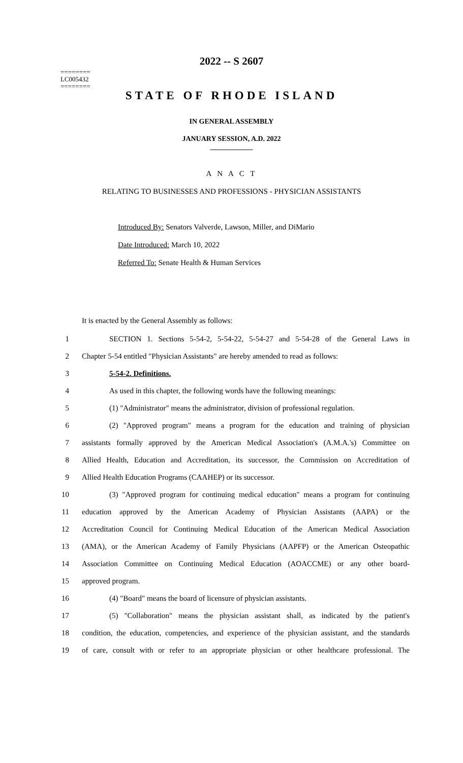========
LC005432
========
2022 -- S 2607
STATE OF RHODE ISLAND
IN GENERAL ASSEMBLY
JANUARY SESSION, A.D. 2022
____________
A N A C T
RELATING TO BUSINESSES AND PROFESSIONS - PHYSICIAN ASSISTANTS
Introduced By: Senators Valverde, Lawson, Miller, and DiMario
Date Introduced: March 10, 2022
Referred To: Senate Health & Human Services
It is enacted by the General Assembly as follows:
1 SECTION 1. Sections 5-54-2, 5-54-22, 5-54-27 and 5-54-28 of the General Laws in
2 Chapter 5-54 entitled "Physician Assistants" are hereby amended to read as follows:
3 5-54-2. Definitions.
4 As used in this chapter, the following words have the following meanings:
5 (1) "Administrator" means the administrator, division of professional regulation.
6 (2) "Approved program" means a program for the education and training of physician
7 assistants formally approved by the American Medical Association's (A.M.A.'s) Committee on
8 Allied Health, Education and Accreditation, its successor, the Commission on Accreditation of
9 Allied Health Education Programs (CAAHEP) or its successor.
10 (3) "Approved program for continuing medical education" means a program for continuing
11 education approved by the American Academy of Physician Assistants (AAPA) or the
12 Accreditation Council for Continuing Medical Education of the American Medical Association
13 (AMA), or the American Academy of Family Physicians (AAPFP) or the American Osteopathic
14 Association Committee on Continuing Medical Education (AOACCME) or any other board-
15 approved program.
16 (4) "Board" means the board of licensure of physician assistants.
17 (5) "Collaboration" means the physician assistant shall, as indicated by the patient's
18 condition, the education, competencies, and experience of the physician assistant, and the standards
19 of care, consult with or refer to an appropriate physician or other healthcare professional. The